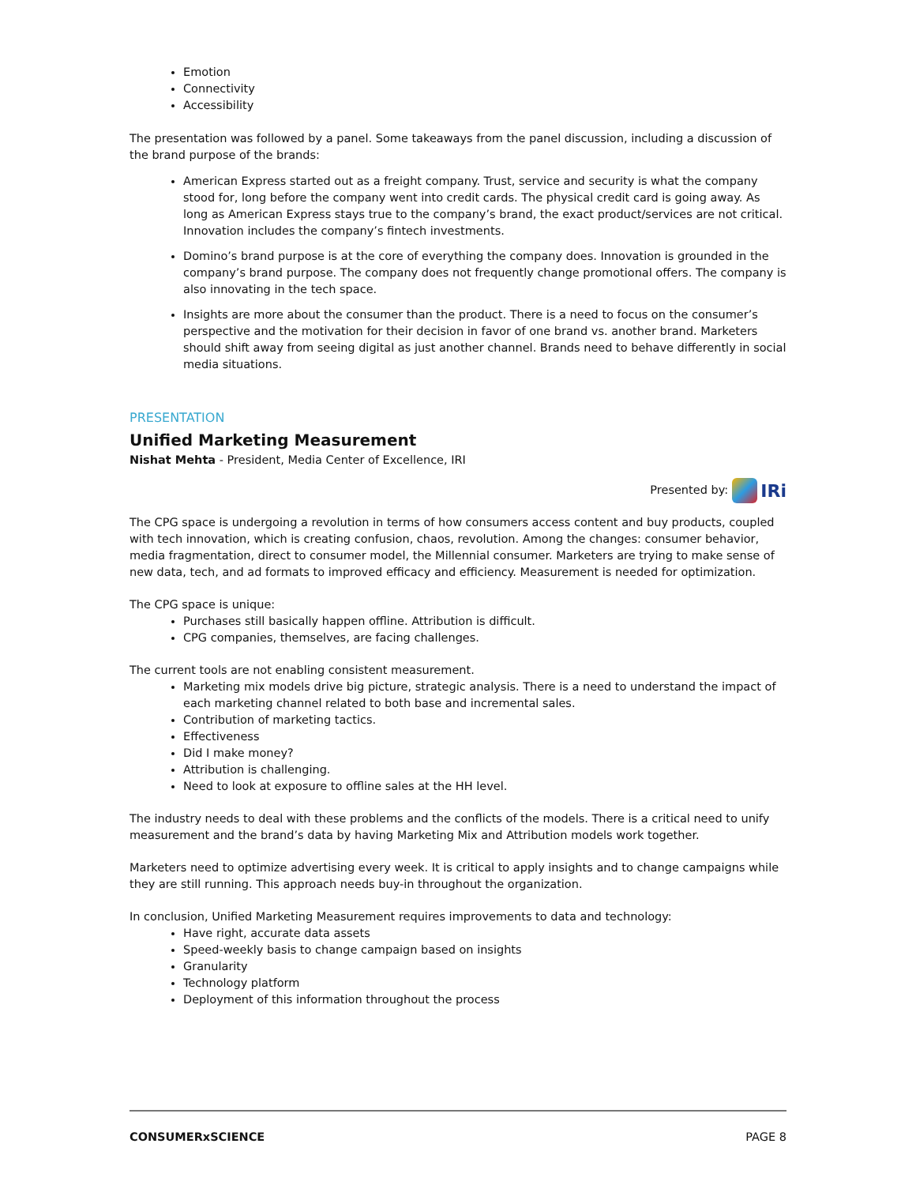Emotion
Connectivity
Accessibility
The presentation was followed by a panel. Some takeaways from the panel discussion, including a discussion of the brand purpose of the brands:
American Express started out as a freight company. Trust, service and security is what the company stood for, long before the company went into credit cards. The physical credit card is going away. As long as American Express stays true to the company’s brand, the exact product/services are not critical. Innovation includes the company’s fintech investments.
Domino’s brand purpose is at the core of everything the company does. Innovation is grounded in the company’s brand purpose. The company does not frequently change promotional offers. The company is also innovating in the tech space.
Insights are more about the consumer than the product. There is a need to focus on the consumer’s perspective and the motivation for their decision in favor of one brand vs. another brand. Marketers should shift away from seeing digital as just another channel. Brands need to behave differently in social media situations.
PRESENTATION
Unified Marketing Measurement
Nishat Mehta - President, Media Center of Excellence, IRI
Presented by: IRi
The CPG space is undergoing a revolution in terms of how consumers access content and buy products, coupled with tech innovation, which is creating confusion, chaos, revolution. Among the changes: consumer behavior, media fragmentation, direct to consumer model, the Millennial consumer. Marketers are trying to make sense of new data, tech, and ad formats to improved efficacy and efficiency. Measurement is needed for optimization.
The CPG space is unique:
Purchases still basically happen offline. Attribution is difficult.
CPG companies, themselves, are facing challenges.
The current tools are not enabling consistent measurement.
Marketing mix models drive big picture, strategic analysis. There is a need to understand the impact of each marketing channel related to both base and incremental sales.
Contribution of marketing tactics.
Effectiveness
Did I make money?
Attribution is challenging.
Need to look at exposure to offline sales at the HH level.
The industry needs to deal with these problems and the conflicts of the models. There is a critical need to unify measurement and the brand’s data by having Marketing Mix and Attribution models work together.
Marketers need to optimize advertising every week. It is critical to apply insights and to change campaigns while they are still running. This approach needs buy-in throughout the organization.
In conclusion, Unified Marketing Measurement requires improvements to data and technology:
Have right, accurate data assets
Speed-weekly basis to change campaign based on insights
Granularity
Technology platform
Deployment of this information throughout the process
CONSUMERxSCIENCE PAGE 8